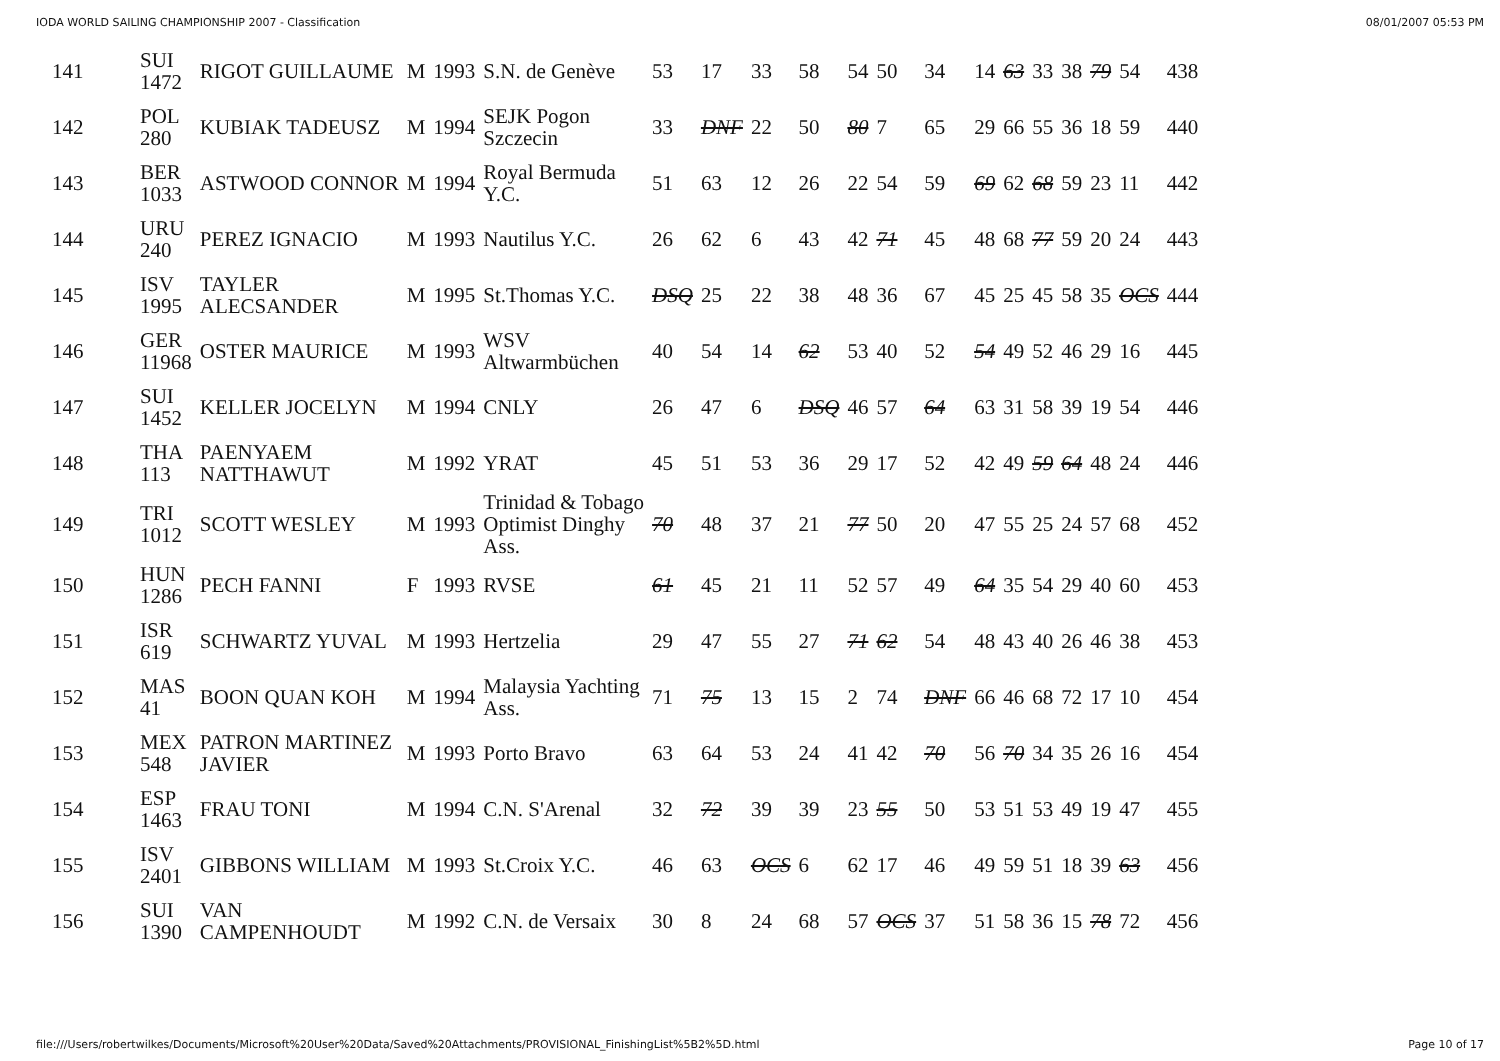IODA WORLD SAILING CHAMPIONSHIP 2007 - Classification 08/01/2007 05:53 PM
| 141 | SUI 1472 | RIGOT GUILLAUME | M | 1993 | S.N. de Genève | 53 | 17 | 33 | 58 | 54 | 50 | 34 | 14 | 63 | 33 | 38 | 79 | 54 | 438 |
| 142 | POL 280 | KUBIAK TADEUSZ | M | 1994 | SEJK Pogon Szczecin | 33 | DNF | 22 | 50 | 80 | 7 | 65 | 29 | 66 | 55 | 36 | 18 | 59 | 440 |
| 143 | BER 1033 | ASTWOOD CONNOR | M | 1994 | Royal Bermuda Y.C. | 51 | 63 | 12 | 26 | 22 | 54 | 59 | 69 | 62 | 68 | 59 | 23 | 11 | 442 |
| 144 | URU 240 | PEREZ IGNACIO | M | 1993 | Nautilus Y.C. | 26 | 62 | 6 | 43 | 42 | 71 | 45 | 48 | 68 | 77 | 59 | 20 | 24 | 443 |
| 145 | ISV 1995 | TAYLER ALECSANDER | M | 1995 | St.Thomas Y.C. | DSQ | 25 | 22 | 38 | 48 | 36 | 67 | 45 | 25 | 45 | 58 | 35 | OCS | 444 |
| 146 | GER 11968 | OSTER MAURICE | M | 1993 | WSV Altwarmbüchen | 40 | 54 | 14 | 62 | 53 | 40 | 52 | 54 | 49 | 52 | 46 | 29 | 16 | 445 |
| 147 | SUI 1452 | KELLER JOCELYN | M | 1994 | CNLY | 26 | 47 | 6 | DSQ | 46 | 57 | 64 | 63 | 31 | 58 | 39 | 19 | 54 | 446 |
| 148 | THA 113 | PAENYAEM NATTHAWUT | M | 1992 | YRAT | 45 | 51 | 53 | 36 | 29 | 17 | 52 | 42 | 49 | 59 | 64 | 48 | 24 | 446 |
| 149 | TRI 1012 | SCOTT WESLEY | M | 1993 | Trinidad & Tobago Optimist Dinghy Ass. | 70 | 48 | 37 | 21 | 77 | 50 | 20 | 47 | 55 | 25 | 24 | 57 | 68 | 452 |
| 150 | HUN 1286 | PECH FANNI | F | 1993 | RVSE | 61 | 45 | 21 | 11 | 52 | 57 | 49 | 64 | 35 | 54 | 29 | 40 | 60 | 453 |
| 151 | ISR 619 | SCHWARTZ YUVAL | M | 1993 | Hertzelia | 29 | 47 | 55 | 27 | 71 | 62 | 54 | 48 | 43 | 40 | 26 | 46 | 38 | 453 |
| 152 | MAS 41 | BOON QUAN KOH | M | 1994 | Malaysia Yachting Ass. | 71 | 75 | 13 | 15 | 2 | 74 | DNF | 66 | 46 | 68 | 72 | 17 | 10 | 454 |
| 153 | MEX 548 | PATRON MARTINEZ JAVIER | M | 1993 | Porto Bravo | 63 | 64 | 53 | 24 | 41 | 42 | 70 | 56 | 70 | 34 | 35 | 26 | 16 | 454 |
| 154 | ESP 1463 | FRAU TONI | M | 1994 | C.N. S'Arenal | 32 | 72 | 39 | 39 | 23 | 55 | 50 | 53 | 51 | 53 | 49 | 19 | 47 | 455 |
| 155 | ISV 2401 | GIBBONS WILLIAM | M | 1993 | St.Croix Y.C. | 46 | 63 | OCS | 6 | 62 | 17 | 46 | 49 | 59 | 51 | 18 | 39 | 63 | 456 |
| 156 | SUI 1390 | VAN CAMPENHOUDT | M | 1992 | C.N. de Versaix | 30 | 8 | 24 | 68 | 57 | OCS | 37 | 51 | 58 | 36 | 15 | 78 | 72 | 456 |
file:///Users/robertwilkes/Documents/Microsoft%20User%20Data/Saved%20Attachments/PROVISIONAL_FinishingList%5B2%5D.html Page 10 of 17